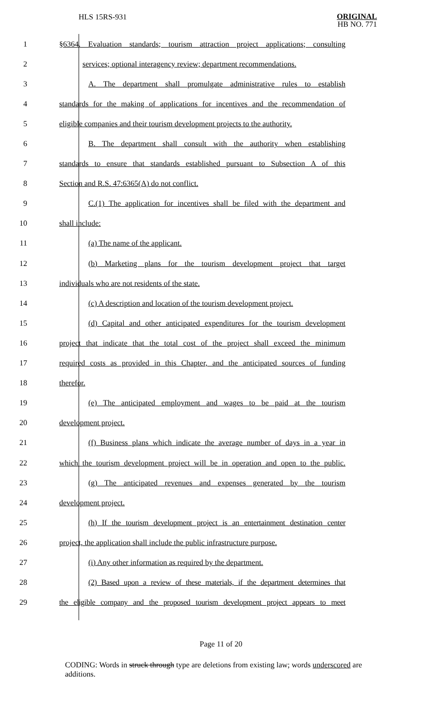HLS 15RS-931
ORIGINAL
HB NO. 771
1 §6364. Evaluation standards; tourism attraction project applications; consulting
2 services; optional interagency review; department recommendations.
3 A. The department shall promulgate administrative rules to establish
4 standards for the making of applications for incentives and the recommendation of
5 eligible companies and their tourism development projects to the authority.
6 B. The department shall consult with the authority when establishing
7 standards to ensure that standards established pursuant to Subsection A of this
8 Section and R.S. 47:6365(A) do not conflict.
9 C.(1) The application for incentives shall be filed with the department and
10 shall include:
11 (a) The name of the applicant.
12 (b) Marketing plans for the tourism development project that target
13 individuals who are not residents of the state.
14 (c) A description and location of the tourism development project.
15 (d) Capital and other anticipated expenditures for the tourism development
16 project that indicate that the total cost of the project shall exceed the minimum
17 required costs as provided in this Chapter, and the anticipated sources of funding
18 therefor.
19 (e) The anticipated employment and wages to be paid at the tourism
20 development project.
21 (f) Business plans which indicate the average number of days in a year in
22 which the tourism development project will be in operation and open to the public.
23 (g) The anticipated revenues and expenses generated by the tourism
24 development project.
25 (h) If the tourism development project is an entertainment destination center
26 project, the application shall include the public infrastructure purpose.
27 (i) Any other information as required by the department.
28 (2) Based upon a review of these materials, if the department determines that
29 the eligible company and the proposed tourism development project appears to meet
Page 11 of 20
CODING: Words in struck through type are deletions from existing law; words underscored are additions.